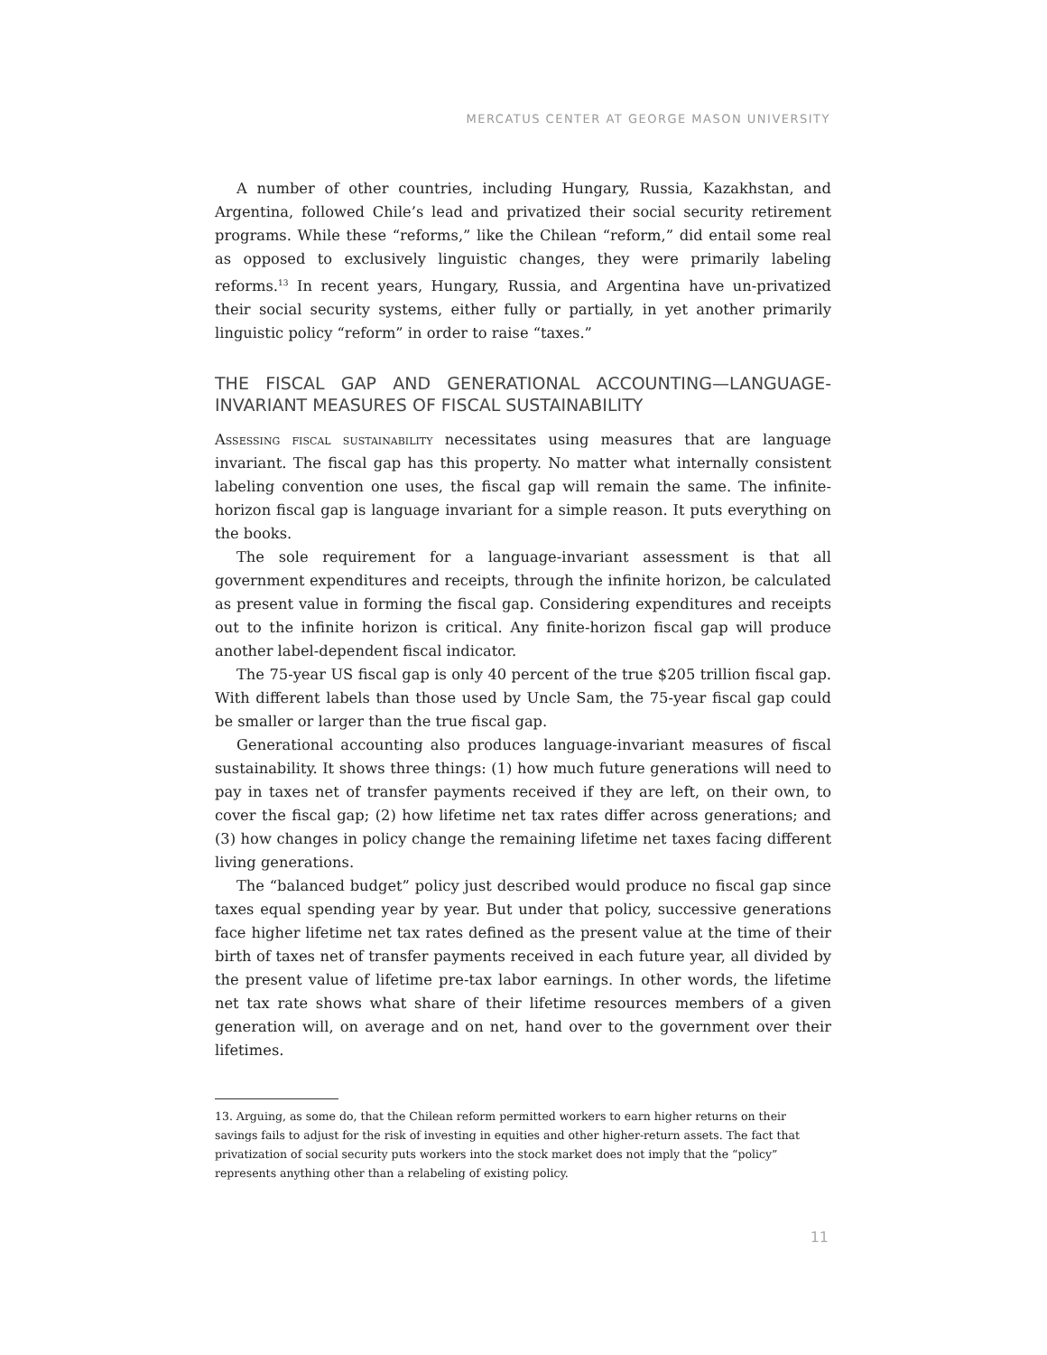MERCATUS CENTER AT GEORGE MASON UNIVERSITY
A number of other countries, including Hungary, Russia, Kazakhstan, and Argentina, followed Chile’s lead and privatized their social security retirement programs. While these “reforms,” like the Chilean “reform,” did entail some real as opposed to exclusively linguistic changes, they were primarily labeling reforms.<sup>13</sup> In recent years, Hungary, Russia, and Argentina have un-privatized their social security systems, either fully or partially, in yet another primarily linguistic policy “reform” in order to raise “taxes.”
THE FISCAL GAP AND GENERATIONAL ACCOUNTING—LANGUAGE-INVARIANT MEASURES OF FISCAL SUSTAINABILITY
Assessing fiscal sustainability necessitates using measures that are language invariant. The fiscal gap has this property. No matter what internally consistent labeling convention one uses, the fiscal gap will remain the same. The infinite-horizon fiscal gap is language invariant for a simple reason. It puts everything on the books.
The sole requirement for a language-invariant assessment is that all government expenditures and receipts, through the infinite horizon, be calculated as present value in forming the fiscal gap. Considering expenditures and receipts out to the infinite horizon is critical. Any finite-horizon fiscal gap will produce another label-dependent fiscal indicator.
The 75-year US fiscal gap is only 40 percent of the true $205 trillion fiscal gap. With different labels than those used by Uncle Sam, the 75-year fiscal gap could be smaller or larger than the true fiscal gap.
Generational accounting also produces language-invariant measures of fiscal sustainability. It shows three things: (1) how much future generations will need to pay in taxes net of transfer payments received if they are left, on their own, to cover the fiscal gap; (2) how lifetime net tax rates differ across generations; and (3) how changes in policy change the remaining lifetime net taxes facing different living generations.
The “balanced budget” policy just described would produce no fiscal gap since taxes equal spending year by year. But under that policy, successive generations face higher lifetime net tax rates defined as the present value at the time of their birth of taxes net of transfer payments received in each future year, all divided by the present value of lifetime pre-tax labor earnings. In other words, the lifetime net tax rate shows what share of their lifetime resources members of a given generation will, on average and on net, hand over to the government over their lifetimes.
13. Arguing, as some do, that the Chilean reform permitted workers to earn higher returns on their savings fails to adjust for the risk of investing in equities and other higher-return assets. The fact that privatization of social security puts workers into the stock market does not imply that the “policy” represents anything other than a relabeling of existing policy.
11